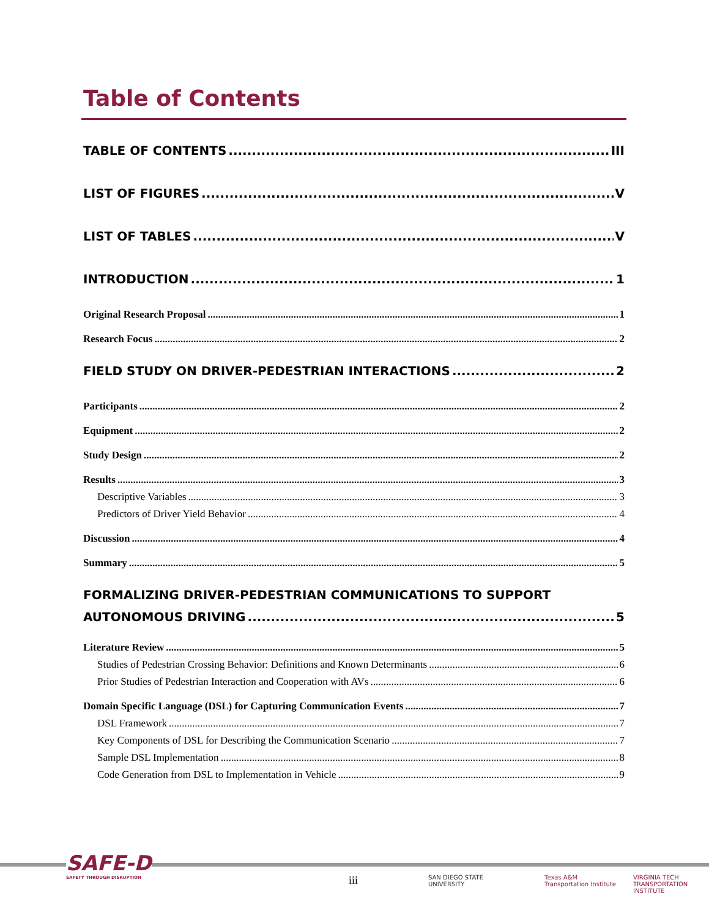Table of Contents
TABLE OF CONTENTS III
LIST OF FIGURES V
LIST OF TABLES V
INTRODUCTION 1
Original Research Proposal 1
Research Focus 2
FIELD STUDY ON DRIVER-PEDESTRIAN INTERACTIONS 2
Participants 2
Equipment 2
Study Design 2
Results 3
Descriptive Variables 3
Predictors of Driver Yield Behavior 4
Discussion 4
Summary 5
FORMALIZING DRIVER-PEDESTRIAN COMMUNICATIONS TO SUPPORT
AUTONOMOUS DRIVING 5
Literature Review 5
Studies of Pedestrian Crossing Behavior: Definitions and Known Determinants 6
Prior Studies of Pedestrian Interaction and Cooperation with AVs 6
Domain Specific Language (DSL) for Capturing Communication Events 7
DSL Framework 7
Key Components of DSL for Describing the Communication Scenario 7
Sample DSL Implementation 8
Code Generation from DSL to Implementation in Vehicle 9
SAFE-D
SAFETY THROUGH DISRUPTION
iii
SAN DIEGO STATE
UNIVERSITY
Texas A&M
Transportation Institute
VIRGINIA TECH
TRANSPORTATION INSTITUTE